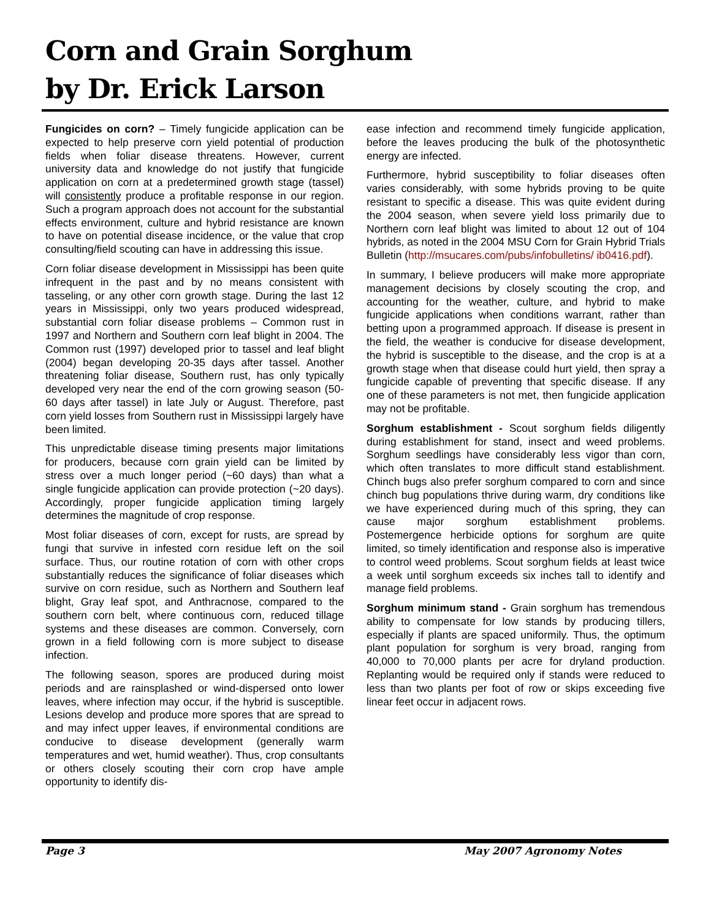Corn and Grain Sorghum
by Dr. Erick Larson
Fungicides on corn? – Timely fungicide application can be expected to help preserve corn yield potential of production fields when foliar disease threatens. However, current university data and knowledge do not justify that fungicide application on corn at a predetermined growth stage (tassel) will consistently produce a profitable response in our region. Such a program approach does not account for the substantial effects environment, culture and hybrid resistance are known to have on potential disease incidence, or the value that crop consulting/field scouting can have in addressing this issue.
Corn foliar disease development in Mississippi has been quite infrequent in the past and by no means consistent with tasseling, or any other corn growth stage. During the last 12 years in Mississippi, only two years produced widespread, substantial corn foliar disease problems – Common rust in 1997 and Northern and Southern corn leaf blight in 2004. The Common rust (1997) developed prior to tassel and leaf blight (2004) began developing 20-35 days after tassel. Another threatening foliar disease, Southern rust, has only typically developed very near the end of the corn growing season (50-60 days after tassel) in late July or August. Therefore, past corn yield losses from Southern rust in Mississippi largely have been limited.
This unpredictable disease timing presents major limitations for producers, because corn grain yield can be limited by stress over a much longer period (~60 days) than what a single fungicide application can provide protection (~20 days). Accordingly, proper fungicide application timing largely determines the magnitude of crop response.
Most foliar diseases of corn, except for rusts, are spread by fungi that survive in infested corn residue left on the soil surface. Thus, our routine rotation of corn with other crops substantially reduces the significance of foliar diseases which survive on corn residue, such as Northern and Southern leaf blight, Gray leaf spot, and Anthracnose, compared to the southern corn belt, where continuous corn, reduced tillage systems and these diseases are common. Conversely, corn grown in a field following corn is more subject to disease infection.
The following season, spores are produced during moist periods and are rainsplashed or wind-dispersed onto lower leaves, where infection may occur, if the hybrid is susceptible. Lesions develop and produce more spores that are spread to and may infect upper leaves, if environmental conditions are conducive to disease development (generally warm temperatures and wet, humid weather). Thus, crop consultants or others closely scouting their corn crop have ample opportunity to identify dis-
ease infection and recommend timely fungicide application, before the leaves producing the bulk of the photosynthetic energy are infected.
Furthermore, hybrid susceptibility to foliar diseases often varies considerably, with some hybrids proving to be quite resistant to specific a disease. This was quite evident during the 2004 season, when severe yield loss primarily due to Northern corn leaf blight was limited to about 12 out of 104 hybrids, as noted in the 2004 MSU Corn for Grain Hybrid Trials Bulletin (http://msucares.com/pubs/infobulletins/ ib0416.pdf).
In summary, I believe producers will make more appropriate management decisions by closely scouting the crop, and accounting for the weather, culture, and hybrid to make fungicide applications when conditions warrant, rather than betting upon a programmed approach. If disease is present in the field, the weather is conducive for disease development, the hybrid is susceptible to the disease, and the crop is at a growth stage when that disease could hurt yield, then spray a fungicide capable of preventing that specific disease. If any one of these parameters is not met, then fungicide application may not be profitable.
Sorghum establishment - Scout sorghum fields diligently during establishment for stand, insect and weed problems. Sorghum seedlings have considerably less vigor than corn, which often translates to more difficult stand establishment. Chinch bugs also prefer sorghum compared to corn and since chinch bug populations thrive during warm, dry conditions like we have experienced during much of this spring, they can cause major sorghum establishment problems. Postemergence herbicide options for sorghum are quite limited, so timely identification and response also is imperative to control weed problems. Scout sorghum fields at least twice a week until sorghum exceeds six inches tall to identify and manage field problems.
Sorghum minimum stand - Grain sorghum has tremendous ability to compensate for low stands by producing tillers, especially if plants are spaced uniformily. Thus, the optimum plant population for sorghum is very broad, ranging from 40,000 to 70,000 plants per acre for dryland production. Replanting would be required only if stands were reduced to less than two plants per foot of row or skips exceeding five linear feet occur in adjacent rows.
Page 3 May 2007 Agronomy Notes